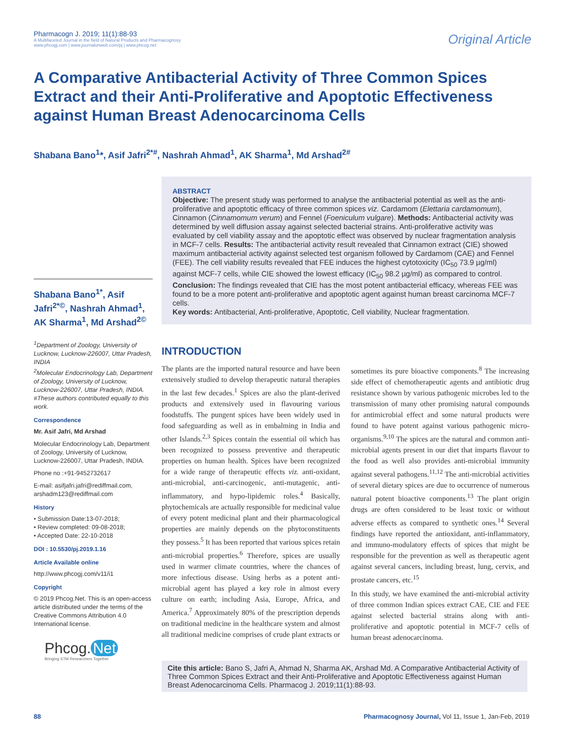Pharmacogn J. 2019; 11(1):88-93
A Multifaceted Journal in the field of Natural Products and Pharmacognosy
www.phcogj.com | www.journalonweb.com/pj | www.phcog.net
Original Article
A Comparative Antibacterial Activity of Three Common Spices Extract and their Anti-Proliferative and Apoptotic Effectiveness against Human Breast Adenocarcinoma Cells
Shabana Bano<sup>1</sup>*, Asif Jafri<sup>2*#</sup>, Nashrah Ahmad<sup>1</sup>, AK Sharma<sup>1</sup>, Md Arshad<sup>2#</sup>
ABSTRACT
Objective: The present study was performed to analyse the antibacterial potential as well as the anti-proliferative and apoptotic efficacy of three common spices viz. Cardamom (Elettaria cardamomum), Cinnamon (Cinnamomum verum) and Fennel (Foeniculum vulgare). Methods: Antibacterial activity was determined by well diffusion assay against selected bacterial strains. Anti-proliferative activity was evaluated by cell viability assay and the apoptotic effect was observed by nuclear fragmentation analysis in MCF-7 cells. Results: The antibacterial activity result revealed that Cinnamon extract (CIE) showed maximum antibacterial activity against selected test organism followed by Cardamom (CAE) and Fennel (FEE). The cell viability results revealed that FEE induces the highest cytotoxicity (IC<sub>50</sub> 73.9 µg/ml) against MCF-7 cells, while CIE showed the lowest efficacy (IC<sub>50</sub> 98.2 µg/ml) as compared to control. Conclusion: The findings revealed that CIE has the most potent antibacterial efficacy, whereas FEE was found to be a more potent anti-proliferative and apoptotic agent against human breast carcinoma MCF-7 cells.
Key words: Antibacterial, Anti-proliferative, Apoptotic, Cell viability, Nuclear fragmentation.
Shabana Bano<sup>1*</sup>, Asif Jafri<sup>2*©</sup>, Nashrah Ahmad<sup>1</sup>, AK Sharma<sup>1</sup>, Md Arshad<sup>2©</sup>
<sup>1</sup> Department of Zoology, University of Lucknow, Lucknow-226007, Uttar Pradesh, INDIA
<sup>2</sup> Molecular Endocrinology Lab, Department of Zoology, University of Lucknow, Lucknow-226007, Uttar Pradesh, INDIA.
#These authors contributed equally to this work.
Correspondence
Mr. Asif Jafri, Md Arshad
Molecular Endocrinology Lab, Department of Zoology, University of Lucknow, Lucknow-226007, Uttar Pradesh, INDIA.
Phone no :+91-9452732617
E-mail: asifjafri.jafri@rediffmail.com, arshadm123@rediffmail.com
History
• Submission Date:13-07-2018;
• Review completed: 09-08-2018;
• Accepted Date: 22-10-2018
DOI : 10.5530/pj.2019.1.16
Article Available online
http://www.phcogj.com/v11/i1
Copyright
© 2019 Phcog.Net. This is an open-access article distributed under the terms of the Creative Commons Attribution 4.0 International license.
INTRODUCTION
The plants are the imported natural resource and have been extensively studied to develop therapeutic natural therapies in the last few decades.<sup>1</sup> Spices are also the plant-derived products and extensively used in flavouring various foodstuffs. The pungent spices have been widely used in food safeguarding as well as in embalming in India and other Islands.<sup>2,3</sup> Spices contain the essential oil which has been recognized to possess preventive and therapeutic properties on human health. Spices have been recognized for a wide range of therapeutic effects viz. anti-oxidant, anti-microbial, anti-carcinogenic, anti-mutagenic, anti-inflammatory, and hypo-lipidemic roles.<sup>4</sup> Basically, phytochemicals are actually responsible for medicinal value of every potent medicinal plant and their pharmacological properties are mainly depends on the phytoconstituents they possess.<sup>5</sup> It has been reported that various spices retain anti-microbial properties.<sup>6</sup> Therefore, spices are usually used in warmer climate countries, where the chances of more infectious disease. Using herbs as a potent anti-microbial agent has played a key role in almost every culture on earth; including Asia, Europe, Africa, and America.<sup>7</sup> Approximately 80% of the prescription depends on traditional medicine in the healthcare system and almost all traditional medicine comprises of crude plant extracts or sometimes its pure bioactive components.<sup>8</sup> The increasing side effect of chemotherapeutic agents and antibiotic drug resistance shown by various pathogenic microbes led to the transmission of many other promising natural compounds for antimicrobial effect and some natural products were found to have potent against various pathogenic micro-organisms.<sup>9,10</sup> The spices are the natural and common anti-microbial agents present in our diet that imparts flavour to the food as well also provides anti-microbial immunity against several pathogens.<sup>11,12</sup> The anti-microbial activities of several dietary spices are due to occurrence of numerous natural potent bioactive components.<sup>13</sup> The plant origin drugs are often considered to be least toxic or without adverse effects as compared to synthetic ones.<sup>14</sup> Several findings have reported the antioxidant, anti-inflammatory, and immuno-modulatory effects of spices that might be responsible for the prevention as well as therapeutic agent against several cancers, including breast, lung, cervix, and prostate cancers, etc.<sup>15</sup>
In this study, we have examined the anti-microbial activity of three common Indian spices extract CAE, CIE and FEE against selected bacterial strains along with anti-proliferative and apoptotic potential in MCF-7 cells of human breast adenocarcinoma.
Phcog. Net
Bringing STM Researchers Together
Cite this article: Bano S, Jafri A, Ahmad N, Sharma AK, Arshad Md. A Comparative Antibacterial Activity of Three Common Spices Extract and their Anti-Proliferative and Apoptotic Effectiveness against Human Breast Adenocarcinoma Cells. Pharmacog J. 2019;11(1):88-93.
88 Pharmacognosy Journal, Vol 11, Issue 1, Jan-Feb, 2019